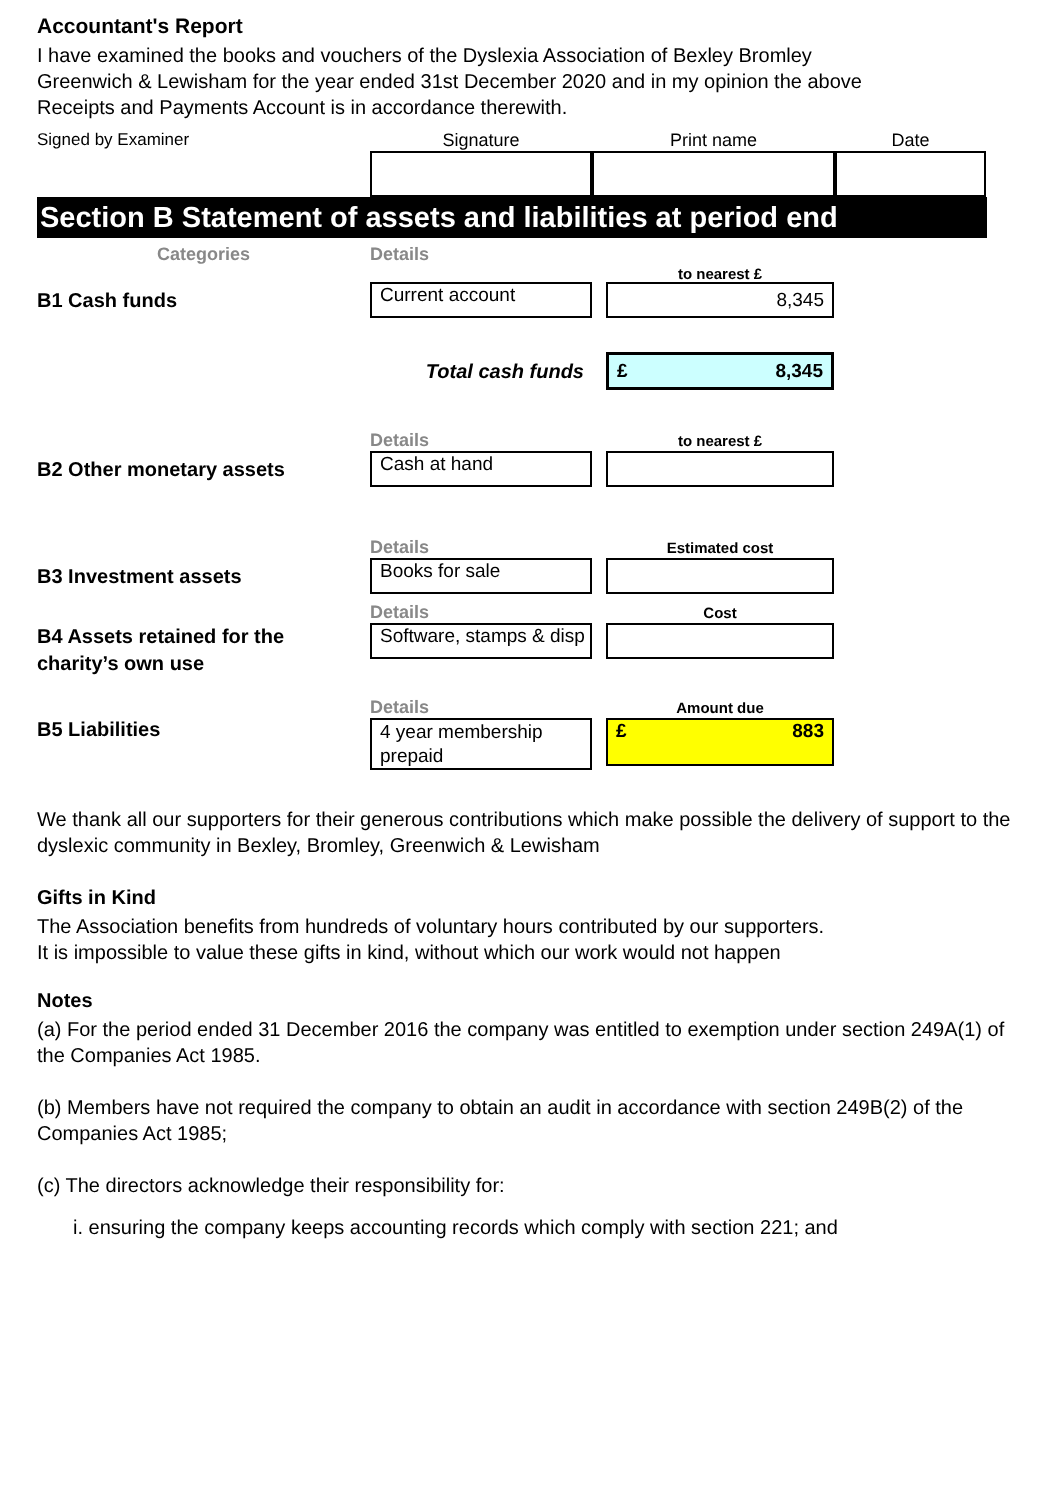Accountant's Report
I have examined the books and vouchers of the Dyslexia Association of Bexley Bromley
Greenwich & Lewisham for the year ended 31st December 2020 and in my opinion the above
Receipts and Payments Account is in accordance therewith.
Signed by Examiner
Signature
Print name
Date
Section B Statement of assets and liabilities at period end
Categories
Details
to nearest £
B1 Cash funds
Current account
8,345
Total cash funds
£ 8,345
Details
to nearest £
B2 Other monetary assets
Cash at hand
Details
Estimated cost
B3 Investment assets
Books for sale
Details
Cost
B4 Assets retained for the charity’s own use
Software, stamps & disp
Details
Amount due
B5 Liabilities
4 year membership prepaid
£ 883
We thank all our supporters for their generous contributions which make possible the delivery of support to the dyslexic community in Bexley, Bromley, Greenwich & Lewisham
Gifts in Kind
The Association benefits from hundreds of voluntary hours contributed by our supporters.
It is impossible to value these gifts in kind, without which our work would not happen
Notes
(a) For the period ended 31 December 2016 the company was entitled to exemption under section 249A(1) of the Companies Act 1985.
(b) Members have not required the company to obtain an audit in accordance with section 249B(2) of the Companies Act 1985;
(c) The directors acknowledge their responsibility for:
i. ensuring the company keeps accounting records which comply with section 221; and